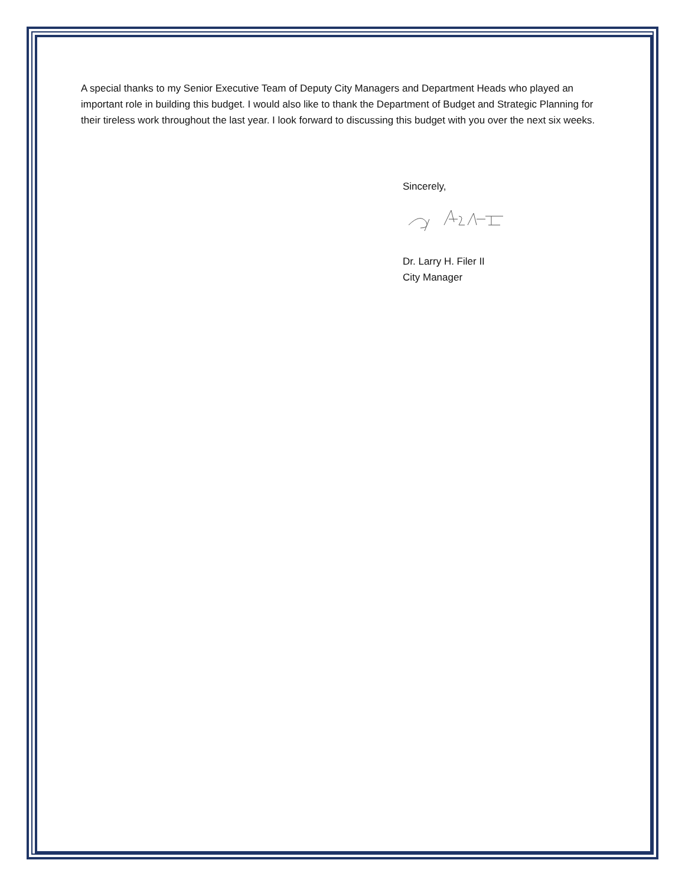A special thanks to my Senior Executive Team of Deputy City Managers and Department Heads who played an important role in building this budget. I would also like to thank the Department of Budget and Strategic Planning for their tireless work throughout the last year. I look forward to discussing this budget with you over the next six weeks.
Sincerely,
Dr. Larry H. Filer II
City Manager